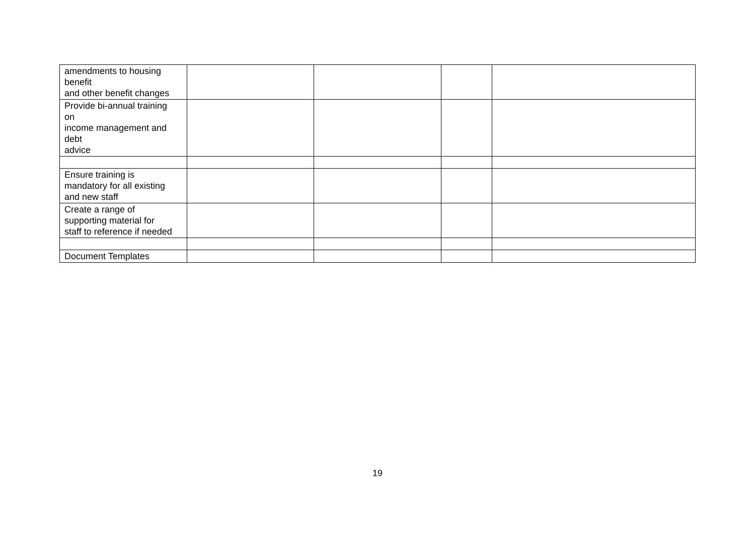| amendments to housing benefit and other benefit changes | | | | |
| Provide bi-annual training on income management and debt advice | | | | |
| Ensure training is mandatory for all existing and new staff | | | | |
| Create a range of supporting material for staff to reference if needed | | | | |
| Document Templates | | | | |
19